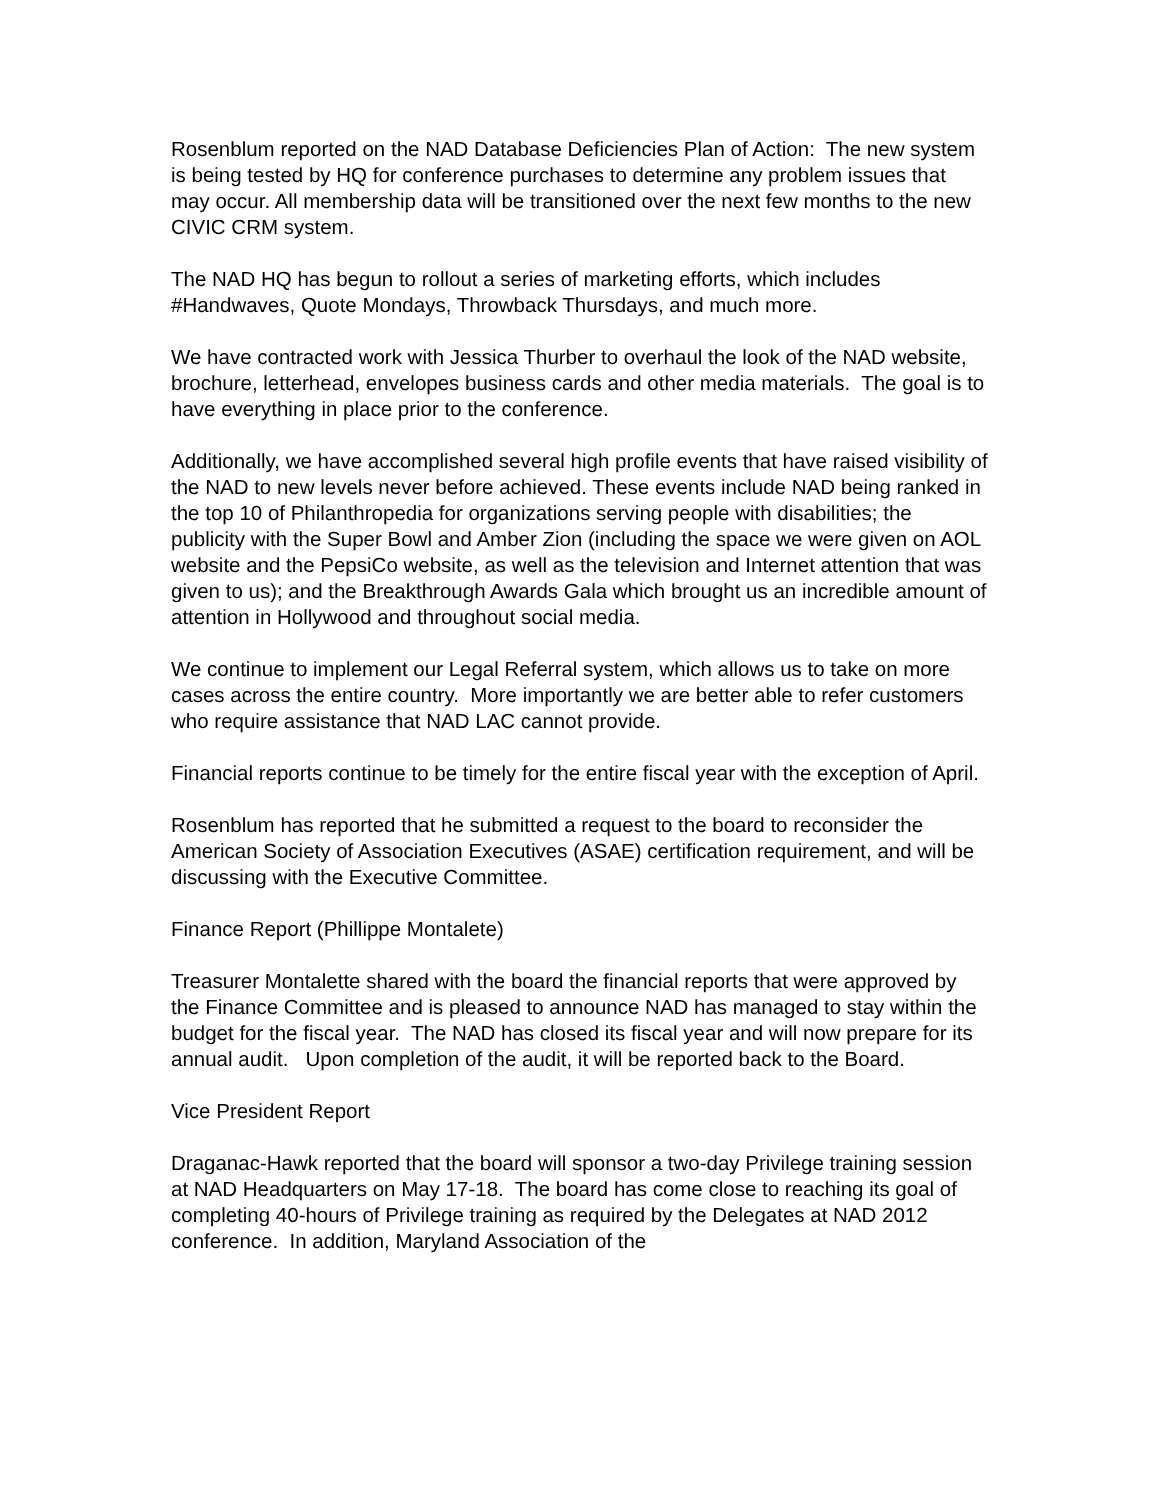Rosenblum reported on the NAD Database Deficiencies Plan of Action: The new system is being tested by HQ for conference purchases to determine any problem issues that may occur. All membership data will be transitioned over the next few months to the new CIVIC CRM system.
The NAD HQ has begun to rollout a series of marketing efforts, which includes #Handwaves, Quote Mondays, Throwback Thursdays, and much more.
We have contracted work with Jessica Thurber to overhaul the look of the NAD website, brochure, letterhead, envelopes business cards and other media materials. The goal is to have everything in place prior to the conference.
Additionally, we have accomplished several high profile events that have raised visibility of the NAD to new levels never before achieved. These events include NAD being ranked in the top 10 of Philanthropedia for organizations serving people with disabilities; the publicity with the Super Bowl and Amber Zion (including the space we were given on AOL website and the PepsiCo website, as well as the television and Internet attention that was given to us); and the Breakthrough Awards Gala which brought us an incredible amount of attention in Hollywood and throughout social media.
We continue to implement our Legal Referral system, which allows us to take on more cases across the entire country. More importantly we are better able to refer customers who require assistance that NAD LAC cannot provide.
Financial reports continue to be timely for the entire fiscal year with the exception of April.
Rosenblum has reported that he submitted a request to the board to reconsider the American Society of Association Executives (ASAE) certification requirement, and will be discussing with the Executive Committee.
Finance Report (Phillippe Montalete)
Treasurer Montalette shared with the board the financial reports that were approved by the Finance Committee and is pleased to announce NAD has managed to stay within the budget for the fiscal year. The NAD has closed its fiscal year and will now prepare for its annual audit. Upon completion of the audit, it will be reported back to the Board.
Vice President Report
Draganac-Hawk reported that the board will sponsor a two-day Privilege training session at NAD Headquarters on May 17-18. The board has come close to reaching its goal of completing 40-hours of Privilege training as required by the Delegates at NAD 2012 conference. In addition, Maryland Association of the